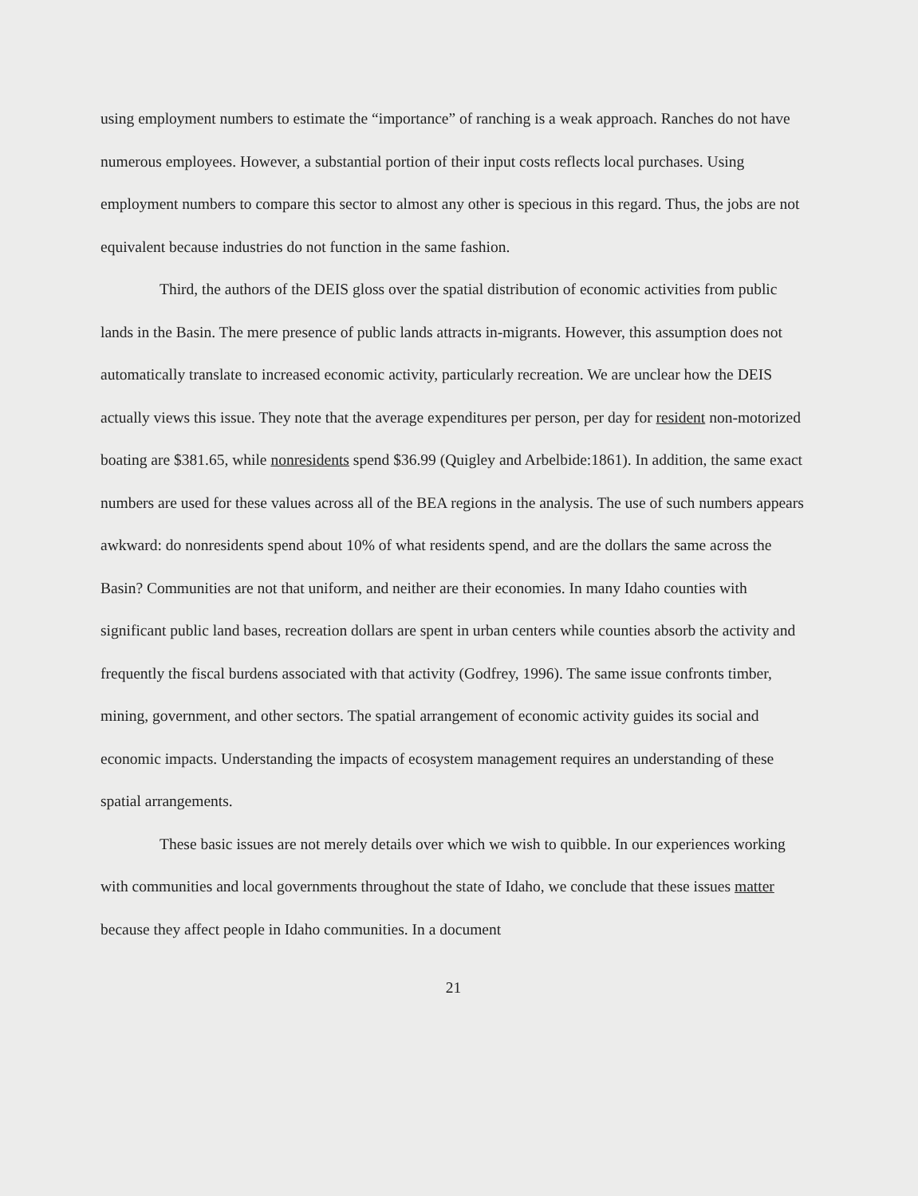using employment numbers to estimate the “importance” of ranching is a weak approach. Ranches do not have numerous employees. However, a substantial portion of their input costs reflects local purchases. Using employment numbers to compare this sector to almost any other is specious in this regard. Thus, the jobs are not equivalent because industries do not function in the same fashion.
Third, the authors of the DEIS gloss over the spatial distribution of economic activities from public lands in the Basin. The mere presence of public lands attracts in-migrants. However, this assumption does not automatically translate to increased economic activity, particularly recreation. We are unclear how the DEIS actually views this issue. They note that the average expenditures per person, per day for resident non-motorized boating are $381.65, while nonresidents spend $36.99 (Quigley and Arbelbide:1861). In addition, the same exact numbers are used for these values across all of the BEA regions in the analysis. The use of such numbers appears awkward: do nonresidents spend about 10% of what residents spend, and are the dollars the same across the Basin? Communities are not that uniform, and neither are their economies. In many Idaho counties with significant public land bases, recreation dollars are spent in urban centers while counties absorb the activity and frequently the fiscal burdens associated with that activity (Godfrey, 1996). The same issue confronts timber, mining, government, and other sectors. The spatial arrangement of economic activity guides its social and economic impacts. Understanding the impacts of ecosystem management requires an understanding of these spatial arrangements.
These basic issues are not merely details over which we wish to quibble. In our experiences working with communities and local governments throughout the state of Idaho, we conclude that these issues matter because they affect people in Idaho communities. In a document
21